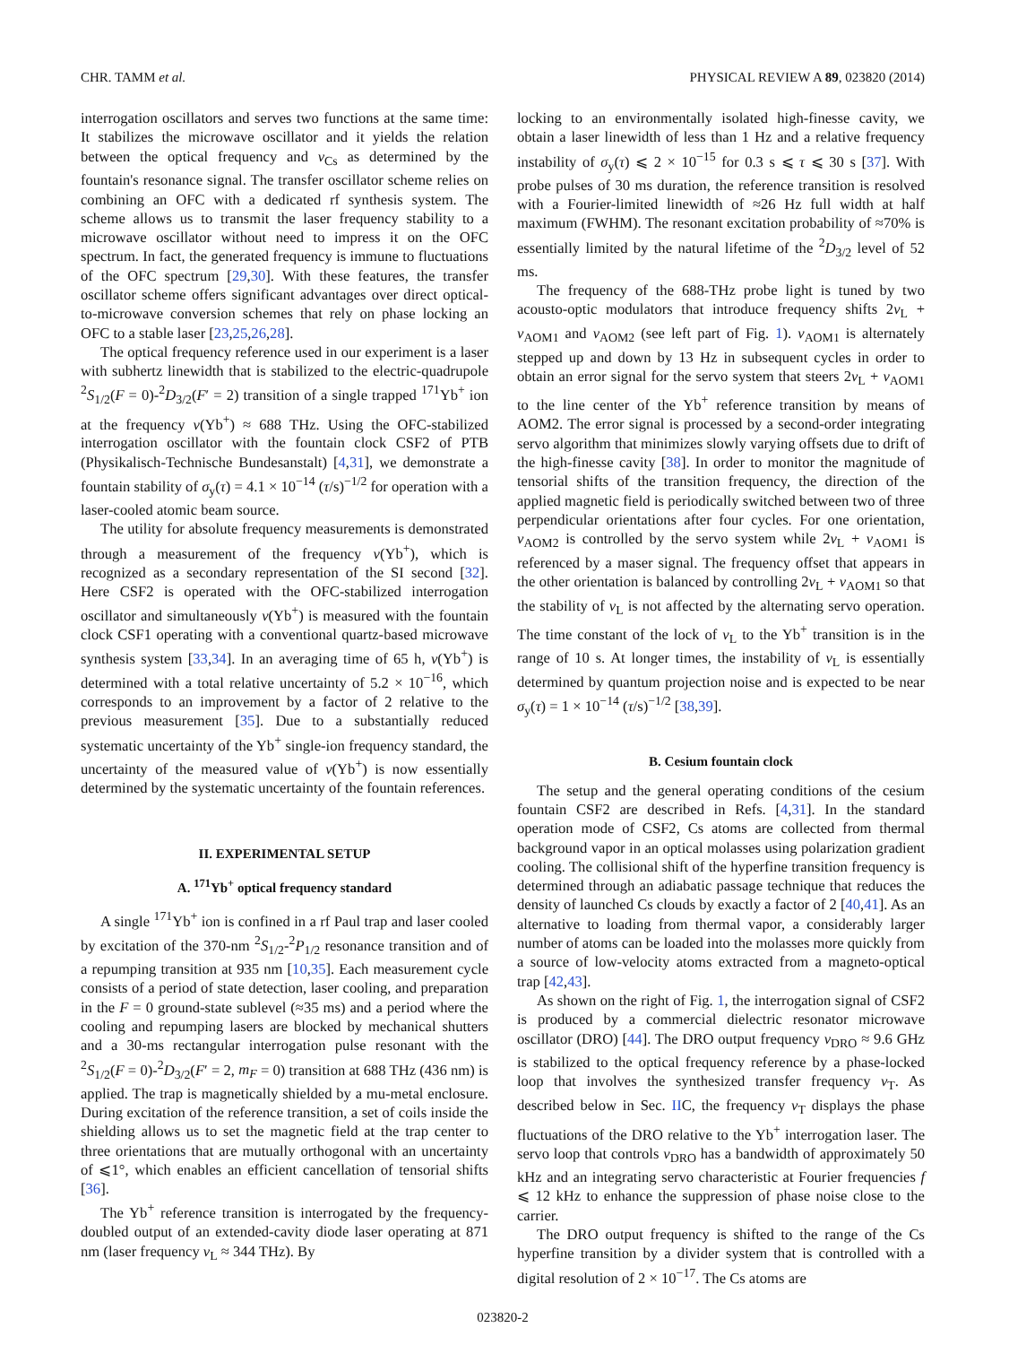CHR. TAMM et al. PHYSICAL REVIEW A 89, 023820 (2014)
interrogation oscillators and serves two functions at the same time: It stabilizes the microwave oscillator and it yields the relation between the optical frequency and ν<sub>Cs</sub> as determined by the fountain's resonance signal. The transfer oscillator scheme relies on combining an OFC with a dedicated rf synthesis system. The scheme allows us to transmit the laser frequency stability to a microwave oscillator without need to impress it on the OFC spectrum. In fact, the generated frequency is immune to fluctuations of the OFC spectrum [29,30]. With these features, the transfer oscillator scheme offers significant advantages over direct optical-to-microwave conversion schemes that rely on phase locking an OFC to a stable laser [23,25,26,28].
The optical frequency reference used in our experiment is a laser with subhertz linewidth that is stabilized to the electric-quadrupole <sup>2</sup>S<sub>1/2</sub>(F = 0)-<sup>2</sup>D<sub>3/2</sub>(F′ = 2) transition of a single trapped <sup>171</sup>Yb<sup>+</sup> ion at the frequency ν(Yb<sup>+</sup>) ≈ 688 THz. Using the OFC-stabilized interrogation oscillator with the fountain clock CSF2 of PTB (Physikalisch-Technische Bundesanstalt) [4,31], we demonstrate a fountain stability of σ<sub>y</sub>(τ) = 4.1 × 10<sup>−14</sup> (τ/s)<sup>−1/2</sup> for operation with a laser-cooled atomic beam source.
The utility for absolute frequency measurements is demonstrated through a measurement of the frequency ν(Yb<sup>+</sup>), which is recognized as a secondary representation of the SI second [32]. Here CSF2 is operated with the OFC-stabilized interrogation oscillator and simultaneously ν(Yb<sup>+</sup>) is measured with the fountain clock CSF1 operating with a conventional quartz-based microwave synthesis system [33,34]. In an averaging time of 65 h, ν(Yb<sup>+</sup>) is determined with a total relative uncertainty of 5.2 × 10<sup>−16</sup>, which corresponds to an improvement by a factor of 2 relative to the previous measurement [35]. Due to a substantially reduced systematic uncertainty of the Yb<sup>+</sup> single-ion frequency standard, the uncertainty of the measured value of ν(Yb<sup>+</sup>) is now essentially determined by the systematic uncertainty of the fountain references.
II. EXPERIMENTAL SETUP
A. <sup>171</sup>Yb<sup>+</sup> optical frequency standard
A single <sup>171</sup>Yb<sup>+</sup> ion is confined in a rf Paul trap and laser cooled by excitation of the 370-nm <sup>2</sup>S<sub>1/2</sub>-<sup>2</sup>P<sub>1/2</sub> resonance transition and of a repumping transition at 935 nm [10,35]. Each measurement cycle consists of a period of state detection, laser cooling, and preparation in the F = 0 ground-state sublevel (≈35 ms) and a period where the cooling and repumping lasers are blocked by mechanical shutters and a 30-ms rectangular interrogation pulse resonant with the <sup>2</sup>S<sub>1/2</sub>(F = 0)-<sup>2</sup>D<sub>3/2</sub>(F′ = 2, m<sub>F</sub> = 0) transition at 688 THz (436 nm) is applied. The trap is magnetically shielded by a mu-metal enclosure. During excitation of the reference transition, a set of coils inside the shielding allows us to set the magnetic field at the trap center to three orientations that are mutually orthogonal with an uncertainty of ⩽1°, which enables an efficient cancellation of tensorial shifts [36].
The Yb<sup>+</sup> reference transition is interrogated by the frequency-doubled output of an extended-cavity diode laser operating at 871 nm (laser frequency ν<sub>L</sub> ≈ 344 THz). By
locking to an environmentally isolated high-finesse cavity, we obtain a laser linewidth of less than 1 Hz and a relative frequency instability of σ<sub>y</sub>(τ) ⩽ 2 × 10<sup>−15</sup> for 0.3 s ⩽ τ ⩽ 30 s [37]. With probe pulses of 30 ms duration, the reference transition is resolved with a Fourier-limited linewidth of ≈26 Hz full width at half maximum (FWHM). The resonant excitation probability of ≈70% is essentially limited by the natural lifetime of the <sup>2</sup>D<sub>3/2</sub> level of 52 ms.
The frequency of the 688-THz probe light is tuned by two acousto-optic modulators that introduce frequency shifts 2ν<sub>L</sub> + ν<sub>AOM1</sub> and ν<sub>AOM2</sub> (see left part of Fig. 1). ν<sub>AOM1</sub> is alternately stepped up and down by 13 Hz in subsequent cycles in order to obtain an error signal for the servo system that steers 2ν<sub>L</sub> + ν<sub>AOM1</sub> to the line center of the Yb<sup>+</sup> reference transition by means of AOM2. The error signal is processed by a second-order integrating servo algorithm that minimizes slowly varying offsets due to drift of the high-finesse cavity [38]. In order to monitor the magnitude of tensorial shifts of the transition frequency, the direction of the applied magnetic field is periodically switched between two of three perpendicular orientations after four cycles. For one orientation, ν<sub>AOM2</sub> is controlled by the servo system while 2ν<sub>L</sub> + ν<sub>AOM1</sub> is referenced by a maser signal. The frequency offset that appears in the other orientation is balanced by controlling 2ν<sub>L</sub> + ν<sub>AOM1</sub> so that the stability of ν<sub>L</sub> is not affected by the alternating servo operation. The time constant of the lock of ν<sub>L</sub> to the Yb<sup>+</sup> transition is in the range of 10 s. At longer times, the instability of ν<sub>L</sub> is essentially determined by quantum projection noise and is expected to be near σ<sub>y</sub>(τ) = 1 × 10<sup>−14</sup> (τ/s)<sup>−1/2</sup> [38,39].
B. Cesium fountain clock
The setup and the general operating conditions of the cesium fountain CSF2 are described in Refs. [4,31]. In the standard operation mode of CSF2, Cs atoms are collected from thermal background vapor in an optical molasses using polarization gradient cooling. The collisional shift of the hyperfine transition frequency is determined through an adiabatic passage technique that reduces the density of launched Cs clouds by exactly a factor of 2 [40,41]. As an alternative to loading from thermal vapor, a considerably larger number of atoms can be loaded into the molasses more quickly from a source of low-velocity atoms extracted from a magneto-optical trap [42,43].
As shown on the right of Fig. 1, the interrogation signal of CSF2 is produced by a commercial dielectric resonator microwave oscillator (DRO) [44]. The DRO output frequency ν<sub>DRO</sub> ≈ 9.6 GHz is stabilized to the optical frequency reference by a phase-locked loop that involves the synthesized transfer frequency ν<sub>T</sub>. As described below in Sec. IIC, the frequency ν<sub>T</sub> displays the phase fluctuations of the DRO relative to the Yb<sup>+</sup> interrogation laser. The servo loop that controls ν<sub>DRO</sub> has a bandwidth of approximately 50 kHz and an integrating servo characteristic at Fourier frequencies f ⩽ 12 kHz to enhance the suppression of phase noise close to the carrier.
The DRO output frequency is shifted to the range of the Cs hyperfine transition by a divider system that is controlled with a digital resolution of 2 × 10<sup>−17</sup>. The Cs atoms are
023820-2